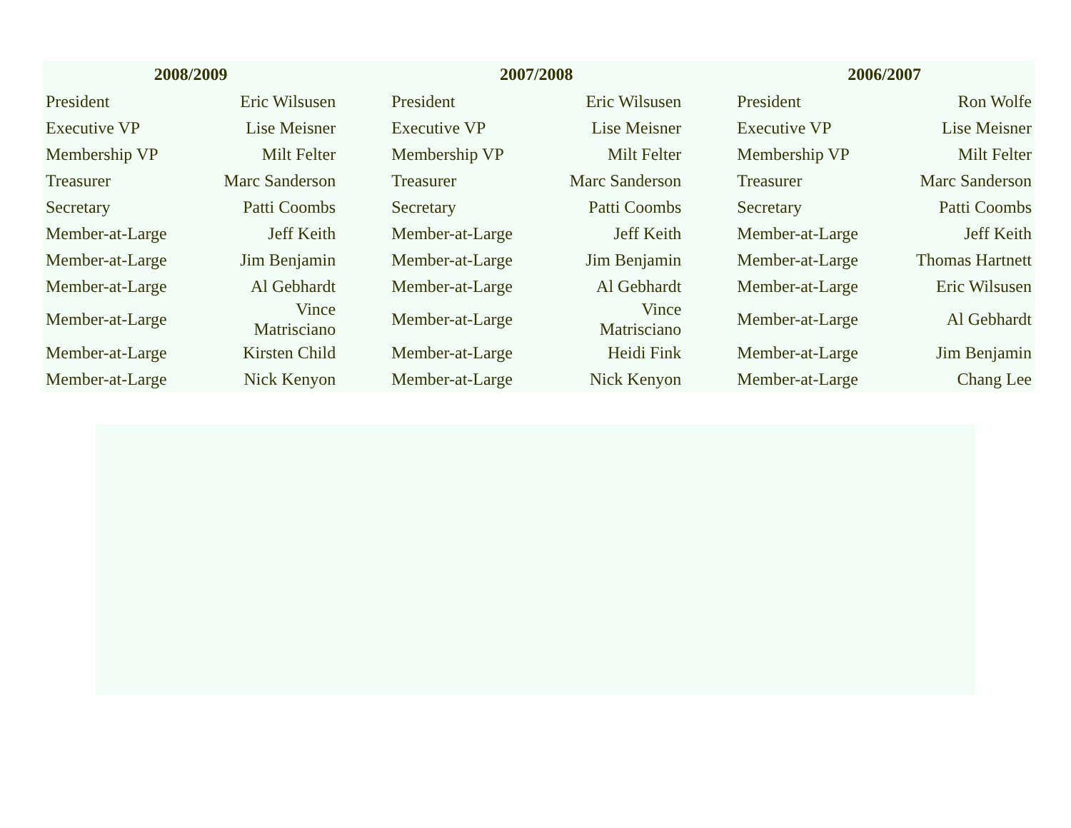| 2008/2009 | | | 2007/2008 | | | 2006/2007 | |
| --- | --- | --- | --- | --- | --- | --- | --- |
| President | Eric Wilsusen | | President | Eric Wilsusen | | President | Ron Wolfe |
| Executive VP | Lise Meisner | | Executive VP | Lise Meisner | | Executive VP | Lise Meisner |
| Membership VP | Milt Felter | | Membership VP | Milt Felter | | Membership VP | Milt Felter |
| Treasurer | Marc Sanderson | | Treasurer | Marc Sanderson | | Treasurer | Marc Sanderson |
| Secretary | Patti Coombs | | Secretary | Patti Coombs | | Secretary | Patti Coombs |
| Member-at-Large | Jeff Keith | | Member-at-Large | Jeff Keith | | Member-at-Large | Jeff Keith |
| Member-at-Large | Jim Benjamin | | Member-at-Large | Jim Benjamin | | Member-at-Large | Thomas Hartnett |
| Member-at-Large | Al Gebhardt | | Member-at-Large | Al Gebhardt | | Member-at-Large | Eric Wilsusen |
| Member-at-Large | Vince Matrisciano | | Member-at-Large | Vince Matrisciano | | Member-at-Large | Al Gebhardt |
| Member-at-Large | Kirsten Child | | Member-at-Large | Heidi Fink | | Member-at-Large | Jim Benjamin |
| Member-at-Large | Nick Kenyon | | Member-at-Large | Nick Kenyon | | Member-at-Large | Chang Lee |